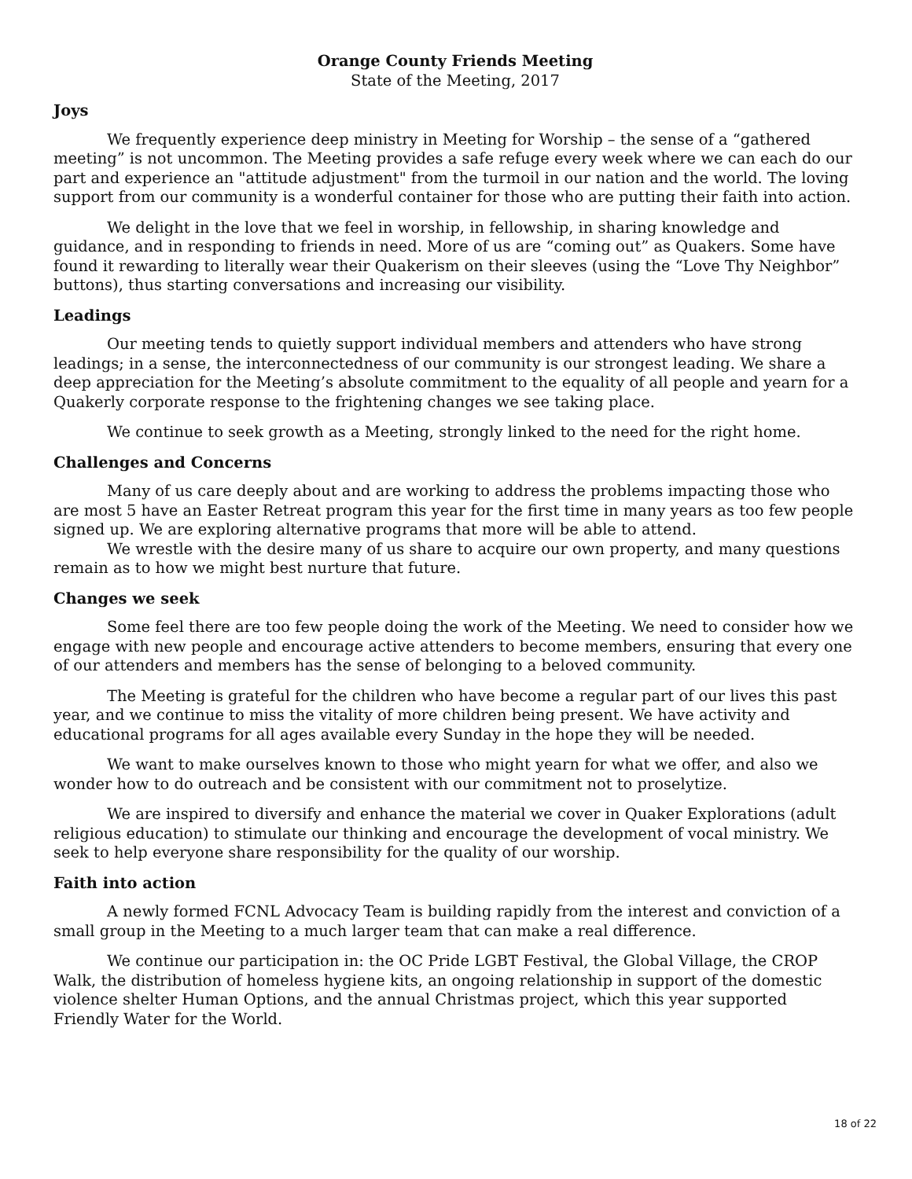Orange County Friends Meeting
State of the Meeting, 2017
Joys
We frequently experience deep ministry in Meeting for Worship – the sense of a “gathered meeting” is not uncommon. The Meeting provides a safe refuge every week where we can each do our part and experience an "attitude adjustment" from the turmoil in our nation and the world. The loving support from our community is a wonderful container for those who are putting their faith into action.
We delight in the love that we feel in worship, in fellowship, in sharing knowledge and guidance, and in responding to friends in need. More of us are “coming out” as Quakers. Some have found it rewarding to literally wear their Quakerism on their sleeves (using the “Love Thy Neighbor” buttons), thus starting conversations and increasing our visibility.
Leadings
Our meeting tends to quietly support individual members and attenders who have strong leadings; in a sense, the interconnectedness of our community is our strongest leading. We share a deep appreciation for the Meeting’s absolute commitment to the equality of all people and yearn for a Quakerly corporate response to the frightening changes we see taking place.
We continue to seek growth as a Meeting, strongly linked to the need for the right home.
Challenges and Concerns
Many of us care deeply about and are working to address the problems impacting those who are most 5 have an Easter Retreat program this year for the first time in many years as too few people signed up. We are exploring alternative programs that more will be able to attend.
We wrestle with the desire many of us share to acquire our own property, and many questions remain as to how we might best nurture that future.
Changes we seek
Some feel there are too few people doing the work of the Meeting. We need to consider how we engage with new people and encourage active attenders to become members, ensuring that every one of our attenders and members has the sense of belonging to a beloved community.
The Meeting is grateful for the children who have become a regular part of our lives this past year, and we continue to miss the vitality of more children being present. We have activity and educational programs for all ages available every Sunday in the hope they will be needed.
We want to make ourselves known to those who might yearn for what we offer, and also we wonder how to do outreach and be consistent with our commitment not to proselytize.
We are inspired to diversify and enhance the material we cover in Quaker Explorations (adult religious education) to stimulate our thinking and encourage the development of vocal ministry. We seek to help everyone share responsibility for the quality of our worship.
Faith into action
A newly formed FCNL Advocacy Team is building rapidly from the interest and conviction of a small group in the Meeting to a much larger team that can make a real difference.
We continue our participation in: the OC Pride LGBT Festival, the Global Village, the CROP Walk, the distribution of homeless hygiene kits, an ongoing relationship in support of the domestic violence shelter Human Options, and the annual Christmas project, which this year supported Friendly Water for the World.
18 of 22